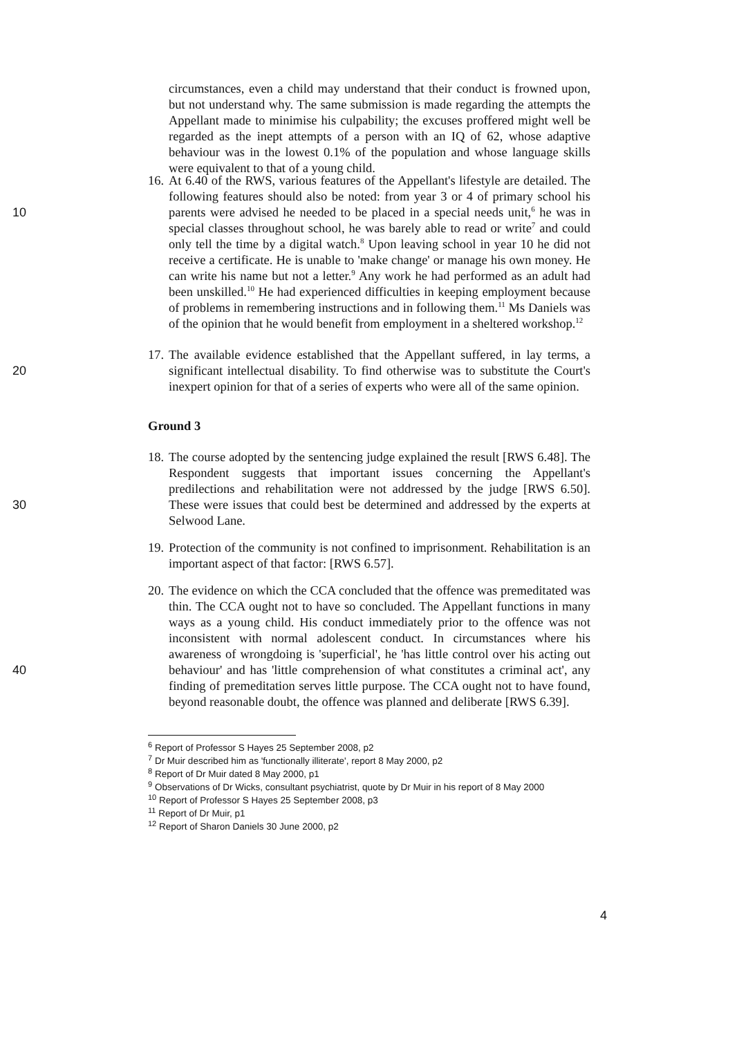circumstances, even a child may understand that their conduct is frowned upon, but not understand why. The same submission is made regarding the attempts the Appellant made to minimise his culpability; the excuses proffered might well be regarded as the inept attempts of a person with an IQ of 62, whose adaptive behaviour was in the lowest 0.1% of the population and whose language skills were equivalent to that of a young child.
10 16. At 6.40 of the RWS, various features of the Appellant's lifestyle are detailed. The following features should also be noted: from year 3 or 4 of primary school his parents were advised he needed to be placed in a special needs unit,<sup>6</sup> he was in special classes throughout school, he was barely able to read or write<sup>7</sup> and could only tell the time by a digital watch.<sup>8</sup> Upon leaving school in year 10 he did not receive a certificate. He is unable to 'make change' or manage his own money. He can write his name but not a letter.<sup>9</sup> Any work he had performed as an adult had been unskilled.<sup>10</sup> He had experienced difficulties in keeping employment because of problems in remembering instructions and in following them.<sup>11</sup> Ms Daniels was of the opinion that he would benefit from employment in a sheltered workshop.<sup>12</sup>
20 17. The available evidence established that the Appellant suffered, in lay terms, a significant intellectual disability. To find otherwise was to substitute the Court's inexpert opinion for that of a series of experts who were all of the same opinion.
Ground 3
30 18. The course adopted by the sentencing judge explained the result [RWS 6.48]. The Respondent suggests that important issues concerning the Appellant's predilections and rehabilitation were not addressed by the judge [RWS 6.50]. These were issues that could best be determined and addressed by the experts at Selwood Lane.
19. Protection of the community is not confined to imprisonment. Rehabilitation is an important aspect of that factor: [RWS 6.57].
40 20. The evidence on which the CCA concluded that the offence was premeditated was thin. The CCA ought not to have so concluded. The Appellant functions in many ways as a young child. His conduct immediately prior to the offence was not inconsistent with normal adolescent conduct. In circumstances where his awareness of wrongdoing is 'superficial', he 'has little control over his acting out behaviour' and has 'little comprehension of what constitutes a criminal act', any finding of premeditation serves little purpose. The CCA ought not to have found, beyond reasonable doubt, the offence was planned and deliberate [RWS 6.39].
<sup>6</sup> Report of Professor S Hayes 25 September 2008, p2
<sup>7</sup> Dr Muir described him as 'functionally illiterate', report 8 May 2000, p2
<sup>8</sup> Report of Dr Muir dated 8 May 2000, p1
<sup>9</sup> Observations of Dr Wicks, consultant psychiatrist, quote by Dr Muir in his report of 8 May 2000
<sup>10</sup> Report of Professor S Hayes 25 September 2008, p3
<sup>11</sup> Report of Dr Muir, p1
<sup>12</sup> Report of Sharon Daniels 30 June 2000, p2
4